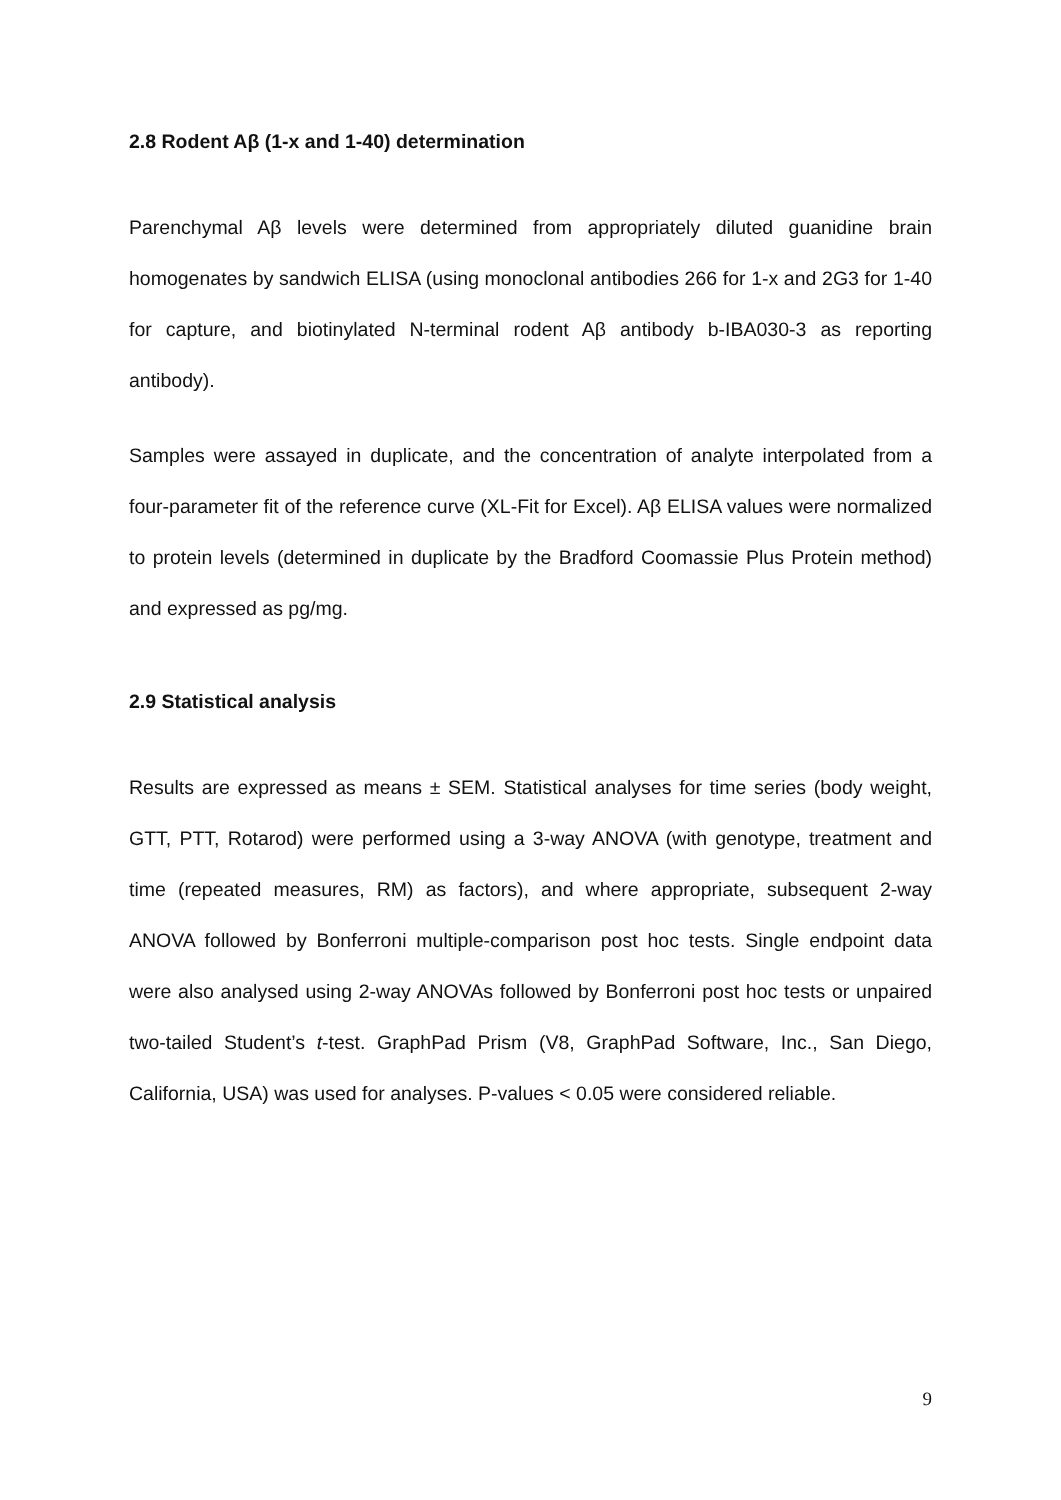2.8 Rodent Aβ (1-x and 1-40) determination
Parenchymal Aβ levels were determined from appropriately diluted guanidine brain homogenates by sandwich ELISA (using monoclonal antibodies 266 for 1-x and 2G3 for 1-40 for capture, and biotinylated N-terminal rodent Aβ antibody b-IBA030-3 as reporting antibody).
Samples were assayed in duplicate, and the concentration of analyte interpolated from a four-parameter fit of the reference curve (XL-Fit for Excel). Aβ ELISA values were normalized to protein levels (determined in duplicate by the Bradford Coomassie Plus Protein method) and expressed as pg/mg.
2.9 Statistical analysis
Results are expressed as means ± SEM. Statistical analyses for time series (body weight, GTT, PTT, Rotarod) were performed using a 3-way ANOVA (with genotype, treatment and time (repeated measures, RM) as factors), and where appropriate, subsequent 2-way ANOVA followed by Bonferroni multiple-comparison post hoc tests. Single endpoint data were also analysed using 2-way ANOVAs followed by Bonferroni post hoc tests or unpaired two-tailed Student’s t-test. GraphPad Prism (V8, GraphPad Software, Inc., San Diego, California, USA) was used for analyses. P-values < 0.05 were considered reliable.
9